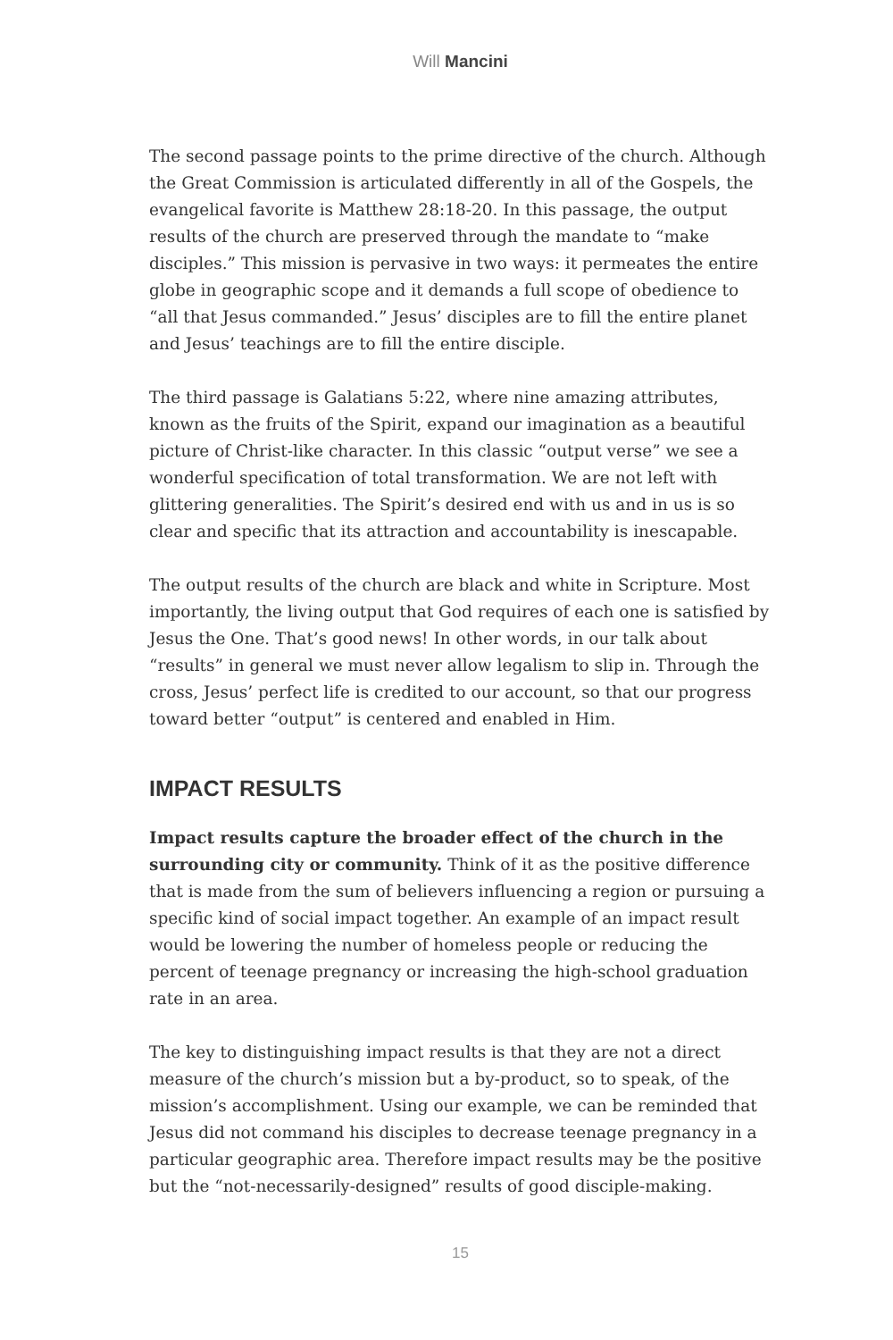Will Mancini
The second passage points to the prime directive of the church. Although the Great Commission is articulated differently in all of the Gospels, the evangelical favorite is Matthew 28:18-20. In this passage, the output results of the church are preserved through the mandate to “make disciples.” This mission is pervasive in two ways: it permeates the entire globe in geographic scope and it demands a full scope of obedience to “all that Jesus commanded.” Jesus’ disciples are to fill the entire planet and Jesus’ teachings are to fill the entire disciple.
The third passage is Galatians 5:22, where nine amazing attributes, known as the fruits of the Spirit, expand our imagination as a beautiful picture of Christ-like character. In this classic “output verse” we see a wonderful specification of total transformation. We are not left with glittering generalities. The Spirit’s desired end with us and in us is so clear and specific that its attraction and accountability is inescapable.
The output results of the church are black and white in Scripture. Most importantly, the living output that God requires of each one is satisfied by Jesus the One. That’s good news! In other words, in our talk about “results” in general we must never allow legalism to slip in. Through the cross, Jesus’ perfect life is credited to our account, so that our progress toward better “output” is centered and enabled in Him.
IMPACT RESULTS
Impact results capture the broader effect of the church in the surrounding city or community. Think of it as the positive difference that is made from the sum of believers influencing a region or pursuing a specific kind of social impact together. An example of an impact result would be lowering the number of homeless people or reducing the percent of teenage pregnancy or increasing the high-school graduation rate in an area.
The key to distinguishing impact results is that they are not a direct measure of the church’s mission but a by-product, so to speak, of the mission’s accomplishment. Using our example, we can be reminded that Jesus did not command his disciples to decrease teenage pregnancy in a particular geographic area. Therefore impact results may be the positive but the “not-necessarily-designed” results of good disciple-making.
15